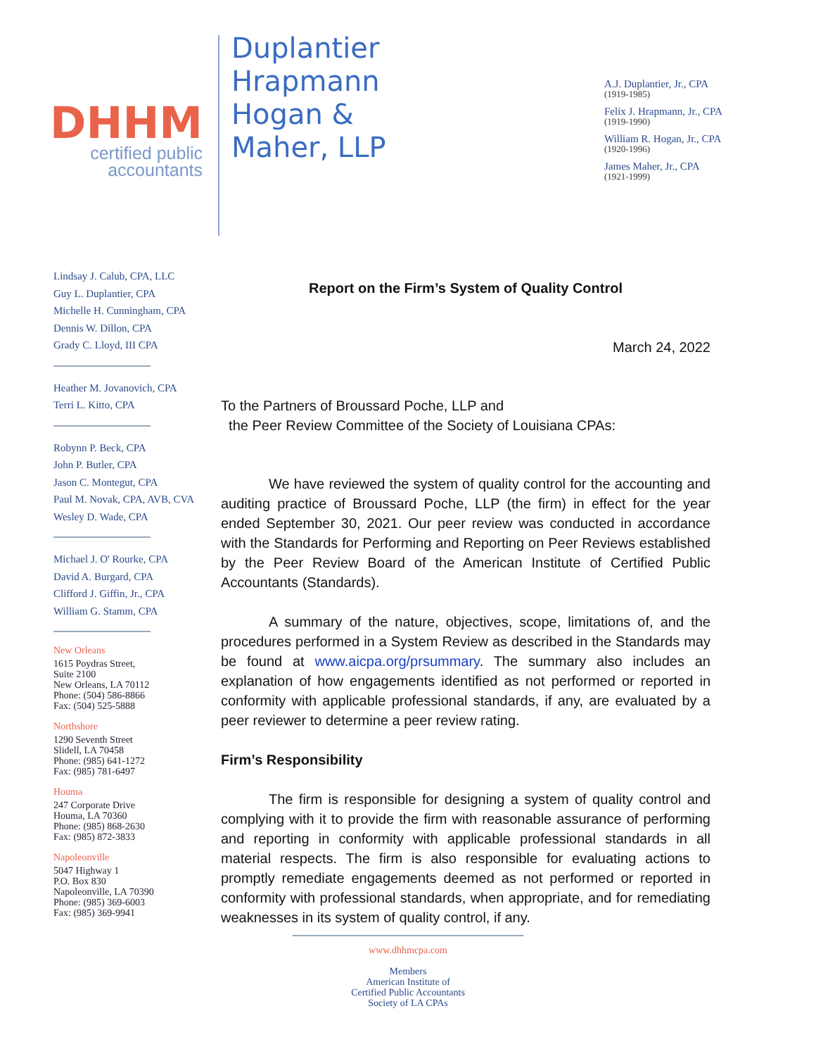DHHM
certified public
accountants
Duplantier
Hrapmann
Hogan &
Maher, LLP
A.J. Duplantier, Jr., CPA
(1919-1985)
Felix J. Hrapmann, Jr., CPA
(1919-1990)
William R. Hogan, Jr., CPA
(1920-1996)
James Maher, Jr., CPA
(1921-1999)
Lindsay J. Calub, CPA, LLC
Guy L. Duplantier, CPA
Michelle H. Cunningham, CPA
Dennis W. Dillon, CPA
Grady C. Lloyd, III CPA
Heather M. Jovanovich, CPA
Terri L. Kitto, CPA
Robynn P. Beck, CPA
John P. Butler, CPA
Jason C. Montegut, CPA
Paul M. Novak, CPA, AVB, CVA
Wesley D. Wade, CPA
Michael J. O' Rourke, CPA
David A. Burgard, CPA
Clifford J. Giffin, Jr., CPA
William G. Stamm, CPA
New Orleans
1615 Poydras Street,
Suite 2100
New Orleans, LA 70112
Phone: (504) 586-8866
Fax: (504) 525-5888
Northshore
1290 Seventh Street
Slidell, LA 70458
Phone: (985) 641-1272
Fax: (985) 781-6497
Houma
247 Corporate Drive
Houma, LA 70360
Phone: (985) 868-2630
Fax: (985) 872-3833
Napoleonville
5047 Highway 1
P.O. Box 830
Napoleonville, LA 70390
Phone: (985) 369-6003
Fax: (985) 369-9941
Report on the Firm’s System of Quality Control
March 24, 2022
To the Partners of Broussard Poche, LLP and
the Peer Review Committee of the Society of Louisiana CPAs:
We have reviewed the system of quality control for the accounting and auditing practice of Broussard Poche, LLP (the firm) in effect for the year ended September 30, 2021. Our peer review was conducted in accordance with the Standards for Performing and Reporting on Peer Reviews established by the Peer Review Board of the American Institute of Certified Public Accountants (Standards).
A summary of the nature, objectives, scope, limitations of, and the procedures performed in a System Review as described in the Standards may be found at www.aicpa.org/prsummary. The summary also includes an explanation of how engagements identified as not performed or reported in conformity with applicable professional standards, if any, are evaluated by a peer reviewer to determine a peer review rating.
Firm’s Responsibility
The firm is responsible for designing a system of quality control and complying with it to provide the firm with reasonable assurance of performing and reporting in conformity with applicable professional standards in all material respects. The firm is also responsible for evaluating actions to promptly remediate engagements deemed as not performed or reported in conformity with professional standards, when appropriate, and for remediating weaknesses in its system of quality control, if any.
www.dhhmcpa.com
Members
American Institute of
Certified Public Accountants
Society of LA CPAs